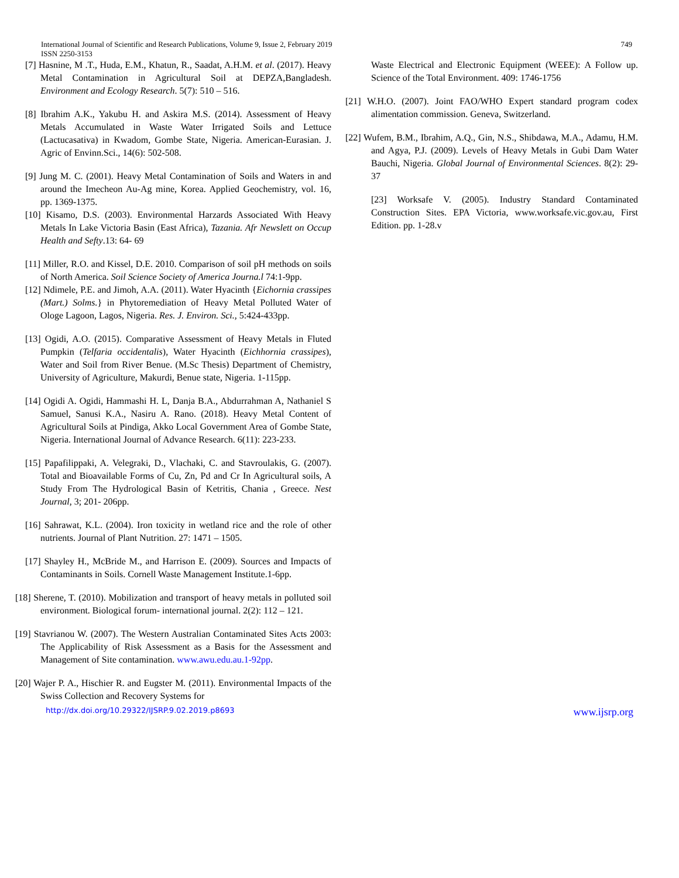749 International Journal of Scientific and Research Publications, Volume 9, Issue 2, February 2019
ISSN 2250-3153
[7] Hasnine, M .T., Huda, E.M., Khatun, R., Saadat, A.H.M. et al. (2017). Heavy Metal Contamination in Agricultural Soil at DEPZA,Bangladesh. Environment and Ecology Research. 5(7): 510 – 516.
[8] Ibrahim A.K., Yakubu H. and Askira M.S. (2014). Assessment of Heavy Metals Accumulated in Waste Water Irrigated Soils and Lettuce (Lactucasativa) in Kwadom, Gombe State, Nigeria. American-Eurasian. J. Agric of Envinn.Sci., 14(6): 502-508.
[9] Jung M. C. (2001). Heavy Metal Contamination of Soils and Waters in and around the Imecheon Au-Ag mine, Korea. Applied Geochemistry, vol. 16, pp. 1369-1375.
[10] Kisamo, D.S. (2003). Environmental Harzards Associated With Heavy Metals In Lake Victoria Basin (East Africa), Tazania. Afr Newslett on Occup Health and Sefty.13: 64- 69
[11] Miller, R.O. and Kissel, D.E. 2010. Comparison of soil pH methods on soils of North America. Soil Science Society of America Journa.l 74:1-9pp.
[12] Ndimele, P.E. and Jimoh, A.A. (2011). Water Hyacinth {Eichornia crassipes (Mart.) Solms.} in Phytoremediation of Heavy Metal Polluted Water of Ologe Lagoon, Lagos, Nigeria. Res. J. Environ. Sci., 5:424-433pp.
[13] Ogidi, A.O. (2015). Comparative Assessment of Heavy Metals in Fluted Pumpkin (Telfaria occidentalis), Water Hyacinth (Eichhornia crassipes), Water and Soil from River Benue. (M.Sc Thesis) Department of Chemistry, University of Agriculture, Makurdi, Benue state, Nigeria. 1-115pp.
[14] Ogidi A. Ogidi, Hammashi H. L, Danja B.A., Abdurrahman A, Nathaniel S Samuel, Sanusi K.A., Nasiru A. Rano. (2018). Heavy Metal Content of Agricultural Soils at Pindiga, Akko Local Government Area of Gombe State, Nigeria. International Journal of Advance Research. 6(11): 223-233.
[15] Papafilippaki, A. Velegraki, D., Vlachaki, C. and Stavroulakis, G. (2007). Total and Bioavailable Forms of Cu, Zn, Pd and Cr In Agricultural soils, A Study From The Hydrological Basin of Ketritis, Chania , Greece. Nest Journal, 3; 201- 206pp.
[16] Sahrawat, K.L. (2004). Iron toxicity in wetland rice and the role of other nutrients. Journal of Plant Nutrition. 27: 1471 – 1505.
[17] Shayley H., McBride M., and Harrison E. (2009). Sources and Impacts of Contaminants in Soils. Cornell Waste Management Institute.1-6pp.
[18] Sherene, T. (2010). Mobilization and transport of heavy metals in polluted soil environment. Biological forum- international journal. 2(2): 112 – 121.
[19] Stavrianou W. (2007). The Western Australian Contaminated Sites Acts 2003: The Applicability of Risk Assessment as a Basis for the Assessment and Management of Site contamination. www.awu.edu.au.1-92pp.
[20] Wajer P. A., Hischier R. and Eugster M. (2011). Environmental Impacts of the Swiss Collection and Recovery Systems for
Waste Electrical and Electronic Equipment (WEEE): A Follow up. Science of the Total Environment. 409: 1746-1756
[21] W.H.O. (2007). Joint FAO/WHO Expert standard program codex alimentation commission. Geneva, Switzerland.
[22] Wufem, B.M., Ibrahim, A.Q., Gin, N.S., Shibdawa, M.A., Adamu, H.M. and Agya, P.J. (2009). Levels of Heavy Metals in Gubi Dam Water Bauchi, Nigeria. Global Journal of Environmental Sciences. 8(2): 29- 37
[23] Worksafe V. (2005). Industry Standard Contaminated Construction Sites. EPA Victoria, www.worksafe.vic.gov.au, First Edition. pp. 1-28.v
http://dx.doi.org/10.29322/IJSRP.9.02.2019.p8693 www.ijsrp.org